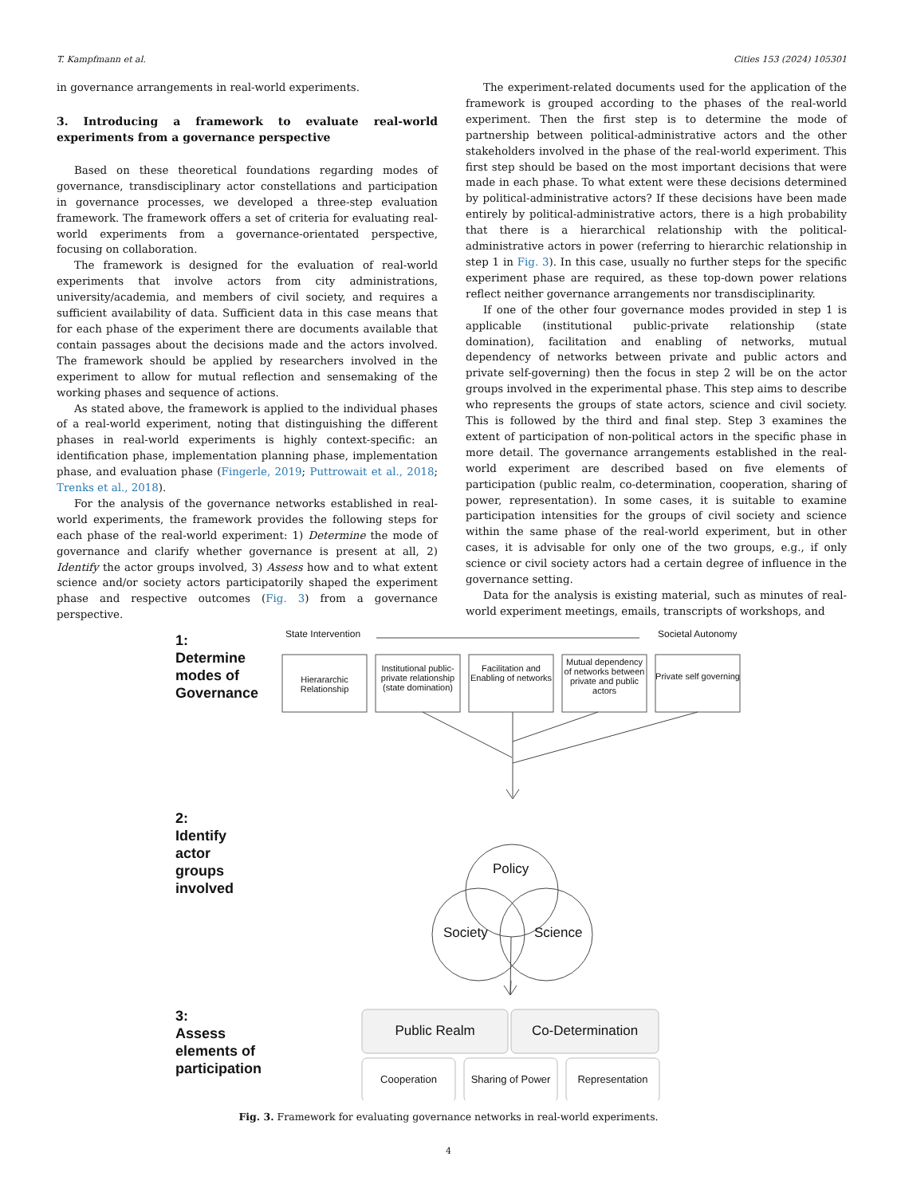T. Kampfmann et al. Cities 153 (2024) 105301
in governance arrangements in real-world experiments.
3. Introducing a framework to evaluate real-world experiments from a governance perspective
Based on these theoretical foundations regarding modes of governance, transdisciplinary actor constellations and participation in governance processes, we developed a three-step evaluation framework. The framework offers a set of criteria for evaluating real-world experiments from a governance-orientated perspective, focusing on collaboration.
The framework is designed for the evaluation of real-world experiments that involve actors from city administrations, university/academia, and members of civil society, and requires a sufficient availability of data. Sufficient data in this case means that for each phase of the experiment there are documents available that contain passages about the decisions made and the actors involved. The framework should be applied by researchers involved in the experiment to allow for mutual reflection and sensemaking of the working phases and sequence of actions.
As stated above, the framework is applied to the individual phases of a real-world experiment, noting that distinguishing the different phases in real-world experiments is highly context-specific: an identification phase, implementation planning phase, implementation phase, and evaluation phase (Fingerle, 2019; Puttrowait et al., 2018; Trenks et al., 2018).
For the analysis of the governance networks established in real-world experiments, the framework provides the following steps for each phase of the real-world experiment: 1) Determine the mode of governance and clarify whether governance is present at all, 2) Identify the actor groups involved, 3) Assess how and to what extent science and/or society actors participatorily shaped the experiment phase and respective outcomes (Fig. 3) from a governance perspective.
The experiment-related documents used for the application of the framework is grouped according to the phases of the real-world experiment. Then the first step is to determine the mode of partnership between political-administrative actors and the other stakeholders involved in the phase of the real-world experiment. This first step should be based on the most important decisions that were made in each phase. To what extent were these decisions determined by political-administrative actors? If these decisions have been made entirely by political-administrative actors, there is a high probability that there is a hierarchical relationship with the political-administrative actors in power (referring to hierarchic relationship in step 1 in Fig. 3). In this case, usually no further steps for the specific experiment phase are required, as these top-down power relations reflect neither governance arrangements nor transdisciplinarity.
If one of the other four governance modes provided in step 1 is applicable (institutional public-private relationship (state domination), facilitation and enabling of networks, mutual dependency of networks between private and public actors and private self-governing) then the focus in step 2 will be on the actor groups involved in the experimental phase. This step aims to describe who represents the groups of state actors, science and civil society. This is followed by the third and final step. Step 3 examines the extent of participation of non-political actors in the specific phase in more detail. The governance arrangements established in the real-world experiment are described based on five elements of participation (public realm, co-determination, cooperation, sharing of power, representation). In some cases, it is suitable to examine participation intensities for the groups of civil society and science within the same phase of the real-world experiment, but in other cases, it is advisable for only one of the two groups, e.g., if only science or civil society actors had a certain degree of influence in the governance setting.
Data for the analysis is existing material, such as minutes of real-world experiment meetings, emails, transcripts of workshops, and
State Intervention Societal Autonomy
Hierararchic Relationship
Institutional public-private relationship (state domination)
Facilitation and Enabling of networks
Mutual dependency of networks between private and public actors
Private self governing
1:
Determine
modes of
Governance
2:
Identify
actor
groups
involved
3:
Assess
elements of
participation
Policy
Society Science
Public Realm Co-Determination
Cooperation
Sharing of Power
Representation
Fig. 3. Framework for evaluating governance networks in real-world experiments.
4